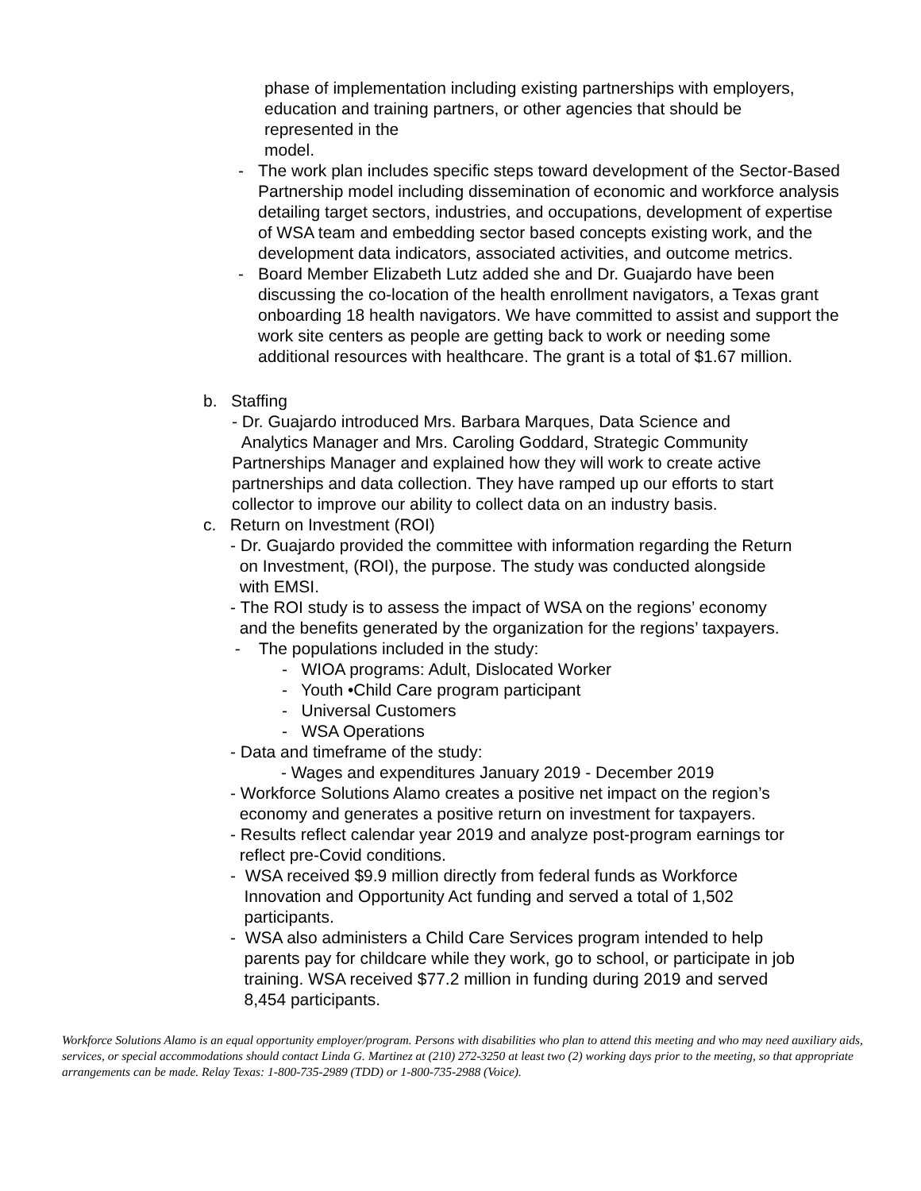phase of implementation including existing partnerships with employers,
education and training partners, or other agencies that should be
represented in the
model.
- The work plan includes specific steps toward development of the Sector-Based Partnership model including dissemination of economic and workforce analysis detailing target sectors, industries, and occupations, development of expertise of WSA team and embedding sector based concepts existing work, and the development data indicators, associated activities, and outcome metrics.
- Board Member Elizabeth Lutz added she and Dr. Guajardo have been discussing the co-location of the health enrollment navigators, a Texas grant onboarding 18 health navigators. We have committed to assist and support the work site centers as people are getting back to work or needing some additional resources with healthcare. The grant is a total of $1.67 million.
b. Staffing
- Dr. Guajardo introduced Mrs. Barbara Marques, Data Science and
Analytics Manager and Mrs. Caroling Goddard, Strategic Community Partnerships Manager and explained how they will work to create active partnerships and data collection. They have ramped up our efforts to start collector to improve our ability to collect data on an industry basis.
c. Return on Investment (ROI)
- Dr. Guajardo provided the committee with information regarding the Return
on Investment, (ROI), the purpose. The study was conducted alongside
with EMSI.
- The ROI study is to assess the impact of WSA on the regions’ economy
and the benefits generated by the organization for the regions’ taxpayers.
- The populations included in the study:
- WIOA programs: Adult, Dislocated Worker
- Youth •Child Care program participant
- Universal Customers
- WSA Operations
- Data and timeframe of the study:
- Wages and expenditures January 2019 - December 2019
- Workforce Solutions Alamo creates a positive net impact on the region’s
economy and generates a positive return on investment for taxpayers.
- Results reflect calendar year 2019 and analyze post-program earnings tor
reflect pre-Covid conditions.
- WSA received $9.9 million directly from federal funds as Workforce
Innovation and Opportunity Act funding and served a total of 1,502
participants.
- WSA also administers a Child Care Services program intended to help
parents pay for childcare while they work, go to school, or participate in job
training. WSA received $77.2 million in funding during 2019 and served
8,454 participants.
Workforce Solutions Alamo is an equal opportunity employer/program. Persons with disabilities who plan to attend this meeting and who may need auxiliary aids, services, or special accommodations should contact Linda G. Martinez at (210) 272-3250 at least two (2) working days prior to the meeting, so that appropriate arrangements can be made. Relay Texas: 1-800-735-2989 (TDD) or 1-800-735-2988 (Voice).